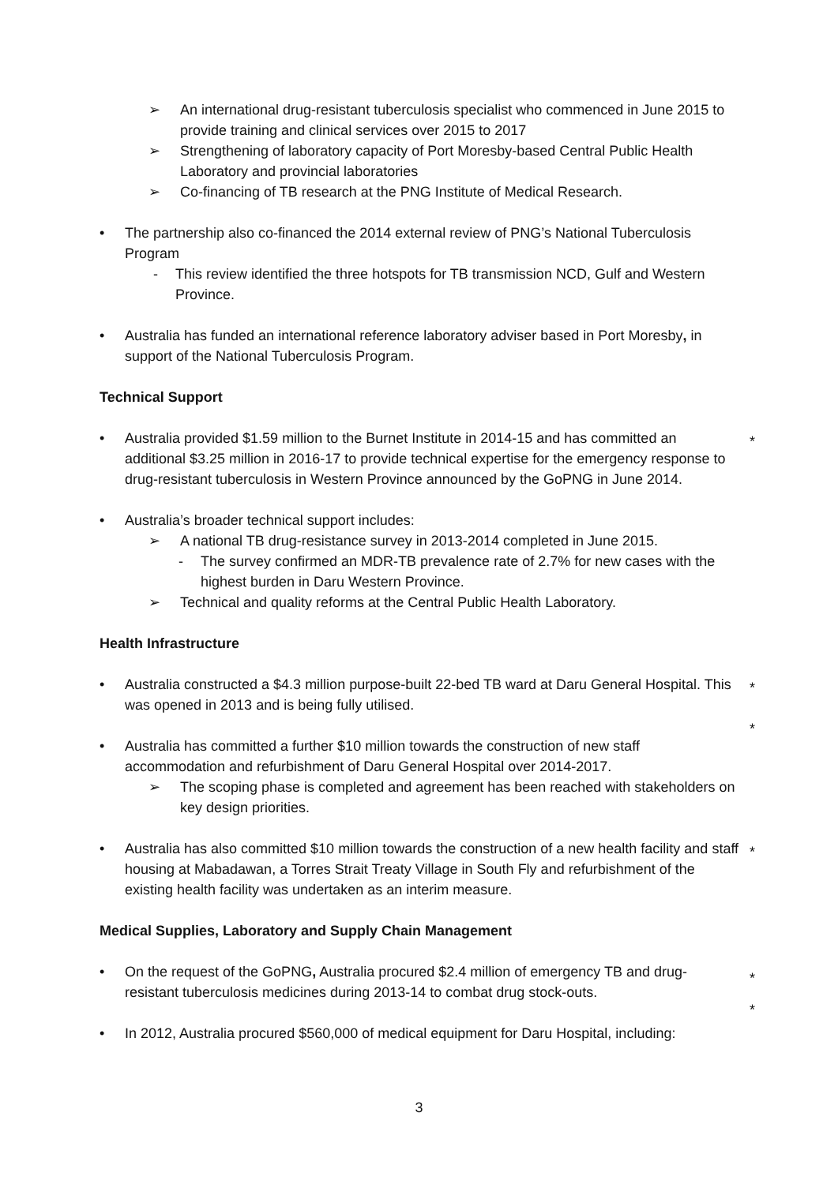➢ An international drug-resistant tuberculosis specialist who commenced in June 2015 to provide training and clinical services over 2015 to 2017
➢ Strengthening of laboratory capacity of Port Moresby-based Central Public Health Laboratory and provincial laboratories
➢ Co-financing of TB research at the PNG Institute of Medical Research.
• The partnership also co-financed the 2014 external review of PNG’s National Tuberculosis Program
- This review identified the three hotspots for TB transmission NCD, Gulf and Western Province.
• Australia has funded an international reference laboratory adviser based in Port Moresby, in support of the National Tuberculosis Program.
Technical Support
• Australia provided $1.59 million to the Burnet Institute in 2014-15 and has committed an additional $3.25 million in 2016-17 to provide technical expertise for the emergency response to drug-resistant tuberculosis in Western Province announced by the GoPNG in June 2014. *
• Australia’s broader technical support includes:
➢ A national TB drug-resistance survey in 2013-2014 completed in June 2015.
- The survey confirmed an MDR-TB prevalence rate of 2.7% for new cases with the highest burden in Daru Western Province.
➢ Technical and quality reforms at the Central Public Health Laboratory.
Health Infrastructure
• Australia constructed a $4.3 million purpose-built 22-bed TB ward at Daru General Hospital. This was opened in 2013 and is being fully utilised. *
*
• Australia has committed a further $10 million towards the construction of new staff accommodation and refurbishment of Daru General Hospital over 2014-2017.
➢ The scoping phase is completed and agreement has been reached with stakeholders on key design priorities.
• Australia has also committed $10 million towards the construction of a new health facility and staff housing at Mabadawan, a Torres Strait Treaty Village in South Fly and refurbishment of the existing health facility was undertaken as an interim measure. *
Medical Supplies, Laboratory and Supply Chain Management
• On the request of the GoPNG, Australia procured $2.4 million of emergency TB and drug-resistant tuberculosis medicines during 2013-14 to combat drug stock-outs. *
*
• In 2012, Australia procured $560,000 of medical equipment for Daru Hospital, including:
3